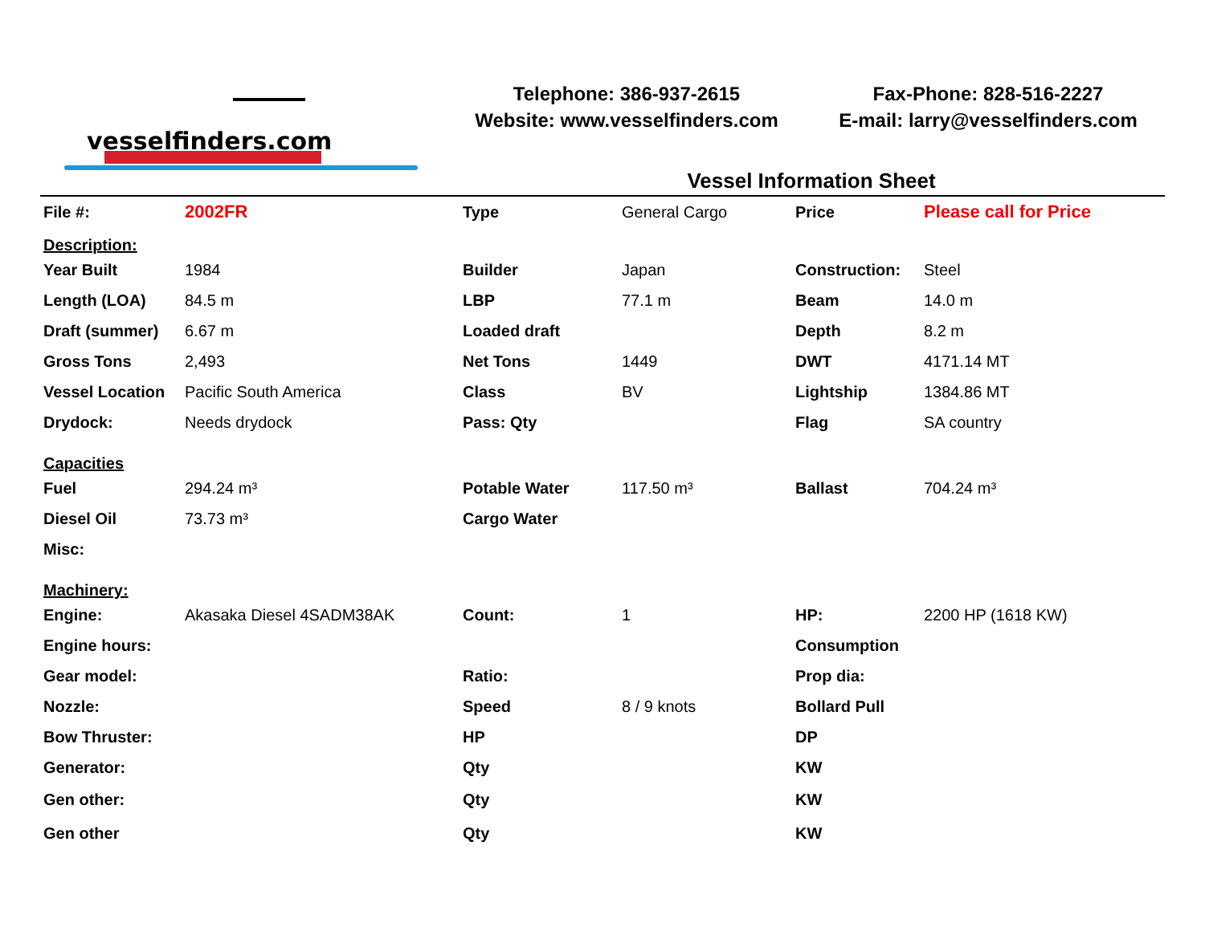vesselfinders.com
Telephone: 386-937-2615
Website: www.vesselfinders.com
Fax-Phone: 828-516-2227
E-mail: larry@vesselfinders.com
Vessel Information Sheet
| File #: | 2002FR | Type | General Cargo | Price | Please call for Price |
| Description: | | | | | |
| Year Built | 1984 | Builder | Japan | Construction: | Steel |
| Length (LOA) | 84.5 m | LBP | 77.1 m | Beam | 14.0 m |
| Draft (summer) | 6.67 m | Loaded draft | | Depth | 8.2 m |
| Gross Tons | 2,493 | Net Tons | 1449 | DWT | 4171.14 MT |
| Vessel Location | Pacific South America | Class | BV | Lightship | 1384.86 MT |
| Drydock: | Needs drydock | Pass: Qty | | Flag | SA country |
| Capacities | | | | | |
| Fuel | 294.24 m³ | Potable Water | 117.50 m³ | Ballast | 704.24 m³ |
| Diesel Oil | 73.73 m³ | Cargo Water | | | |
| Misc: | | | | | |
| Machinery: | | | | | |
| Engine: | Akasaka Diesel 4SADM38AK | Count: | 1 | HP: | 2200 HP (1618 KW) |
| Engine hours: | | | | Consumption | |
| Gear model: | | Ratio: | | Prop dia: | |
| Nozzle: | | Speed | 8 / 9 knots | Bollard Pull | |
| Bow Thruster: | | HP | | DP | |
| Generator: | | Qty | | KW | |
| Gen other: | | Qty | | KW | |
| Gen other | | Qty | | KW | |